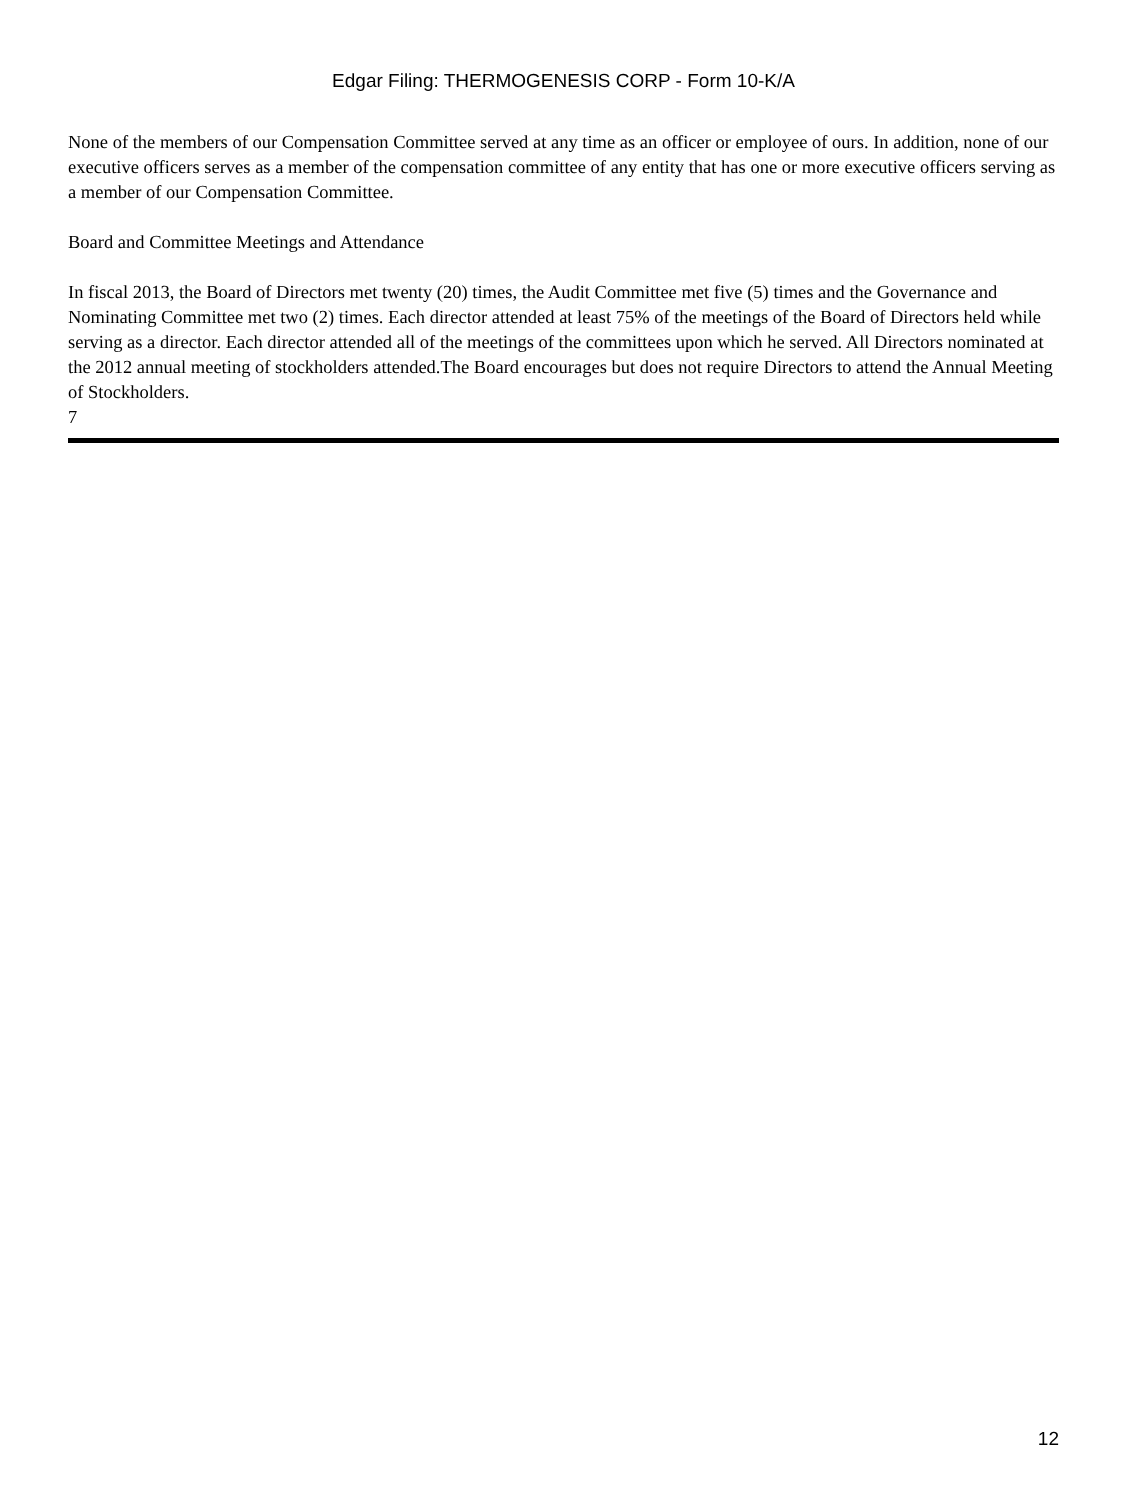Edgar Filing: THERMOGENESIS CORP - Form 10-K/A
None of the members of our Compensation Committee served at any time as an officer or employee of ours. In addition, none of our executive officers serves as a member of the compensation committee of any entity that has one or more executive officers serving as a member of our Compensation Committee.
Board and Committee Meetings and Attendance
In fiscal 2013, the Board of Directors met twenty (20) times, the Audit Committee met five (5) times and the Governance and Nominating Committee met two (2) times. Each director attended at least 75% of the meetings of the Board of Directors held while serving as a director. Each director attended all of the meetings of the committees upon which he served. All Directors nominated at the 2012 annual meeting of stockholders attended.The Board encourages but does not require Directors to attend the Annual Meeting of Stockholders.
7
12